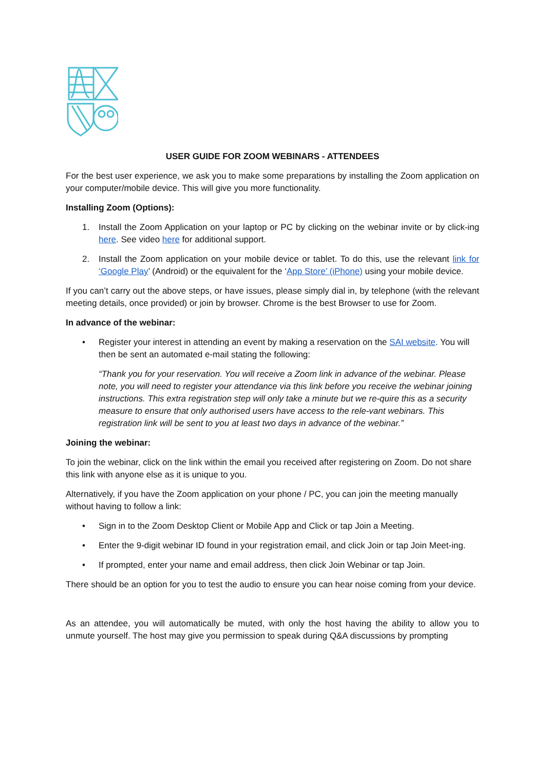USER GUIDE FOR ZOOM WEBINARS - ATTENDEES
For the best user experience, we ask you to make some preparations by installing the Zoom application on your computer/mobile device. This will give you more functionality.
Installing Zoom (Options):
1. Install the Zoom Application on your laptop or PC by clicking on the webinar invite or by click-ing here. See video here for additional support.
2. Install the Zoom application on your mobile device or tablet. To do this, use the relevant link for ‘Google Play’ (Android) or the equivalent for the ‘App Store’ (iPhone) using your mobile device.
If you can’t carry out the above steps, or have issues, please simply dial in, by telephone (with the relevant meeting details, once provided) or join by browser. Chrome is the best Browser to use for Zoom.
In advance of the webinar:
• Register your interest in attending an event by making a reservation on the SAI website. You will then be sent an automated e-mail stating the following:
“Thank you for your reservation. You will receive a Zoom link in advance of the webinar. Please note, you will need to register your attendance via this link before you receive the webinar joining instructions. This extra registration step will only take a minute but we re-quire this as a security measure to ensure that only authorised users have access to the rele-vant webinars. This registration link will be sent to you at least two days in advance of the webinar.”
Joining the webinar:
To join the webinar, click on the link within the email you received after registering on Zoom. Do not share this link with anyone else as it is unique to you.
Alternatively, if you have the Zoom application on your phone / PC, you can join the meeting manually without having to follow a link:
• Sign in to the Zoom Desktop Client or Mobile App and Click or tap Join a Meeting.
• Enter the 9-digit webinar ID found in your registration email, and click Join or tap Join Meet-ing.
• If prompted, enter your name and email address, then click Join Webinar or tap Join.
There should be an option for you to test the audio to ensure you can hear noise coming from your device.
As an attendee, you will automatically be muted, with only the host having the ability to allow you to unmute yourself. The host may give you permission to speak during Q&A discussions by prompting